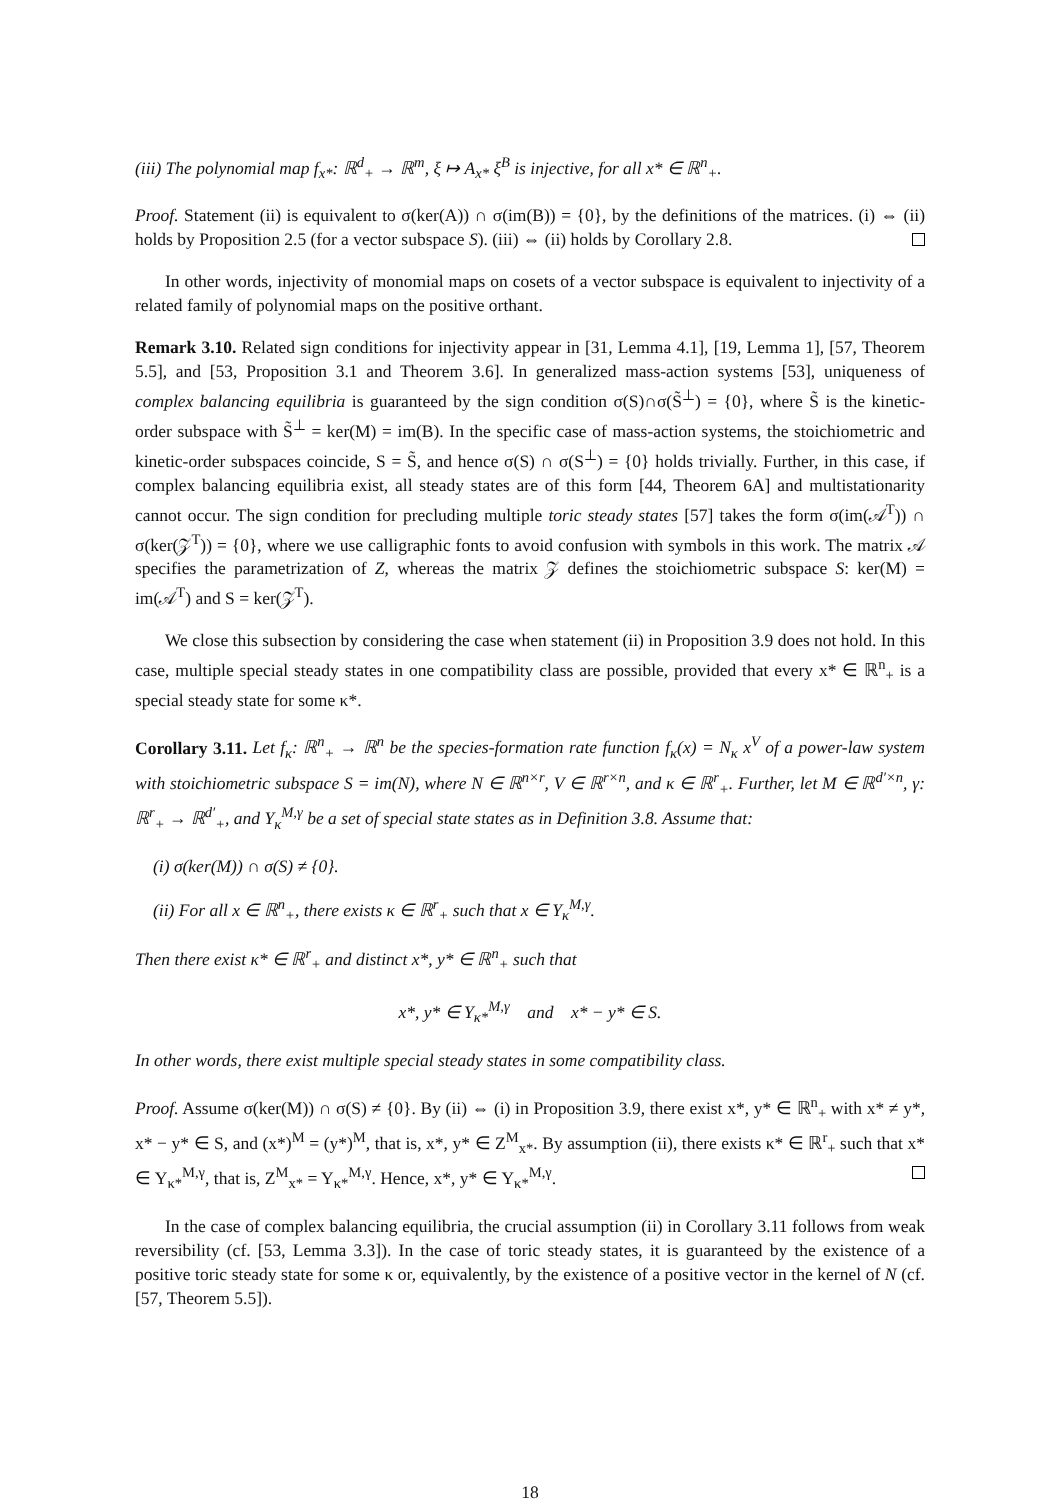(iii) The polynomial map f<sub>x*</sub>: ℝ<sup>d</sup><sub>+</sub> → ℝ<sup>m</sup>, ξ ↦ A<sub>x*</sub> ξ<sup>B</sup> is injective, for all x* ∈ ℝ<sup>n</sup><sub>+</sub>.
Proof. Statement (ii) is equivalent to σ(ker(A)) ∩ σ(im(B)) = {0}, by the definitions of the matrices. (i) ⇔ (ii) holds by Proposition 2.5 (for a vector subspace S). (iii) ⇔ (ii) holds by Corollary 2.8.
In other words, injectivity of monomial maps on cosets of a vector subspace is equivalent to injectivity of a related family of polynomial maps on the positive orthant.
Remark 3.10. Related sign conditions for injectivity appear in [31, Lemma 4.1], [19, Lemma 1], [57, Theorem 5.5], and [53, Proposition 3.1 and Theorem 3.6]. In generalized mass-action systems [53], uniqueness of complex balancing equilibria is guaranteed by the sign condition σ(S)∩σ(S̃<sup>⊥</sup>) = {0}, where S̃ is the kinetic-order subspace with S̃<sup>⊥</sup> = ker(M) = im(B). In the specific case of mass-action systems, the stoichiometric and kinetic-order subspaces coincide, S = S̃, and hence σ(S) ∩ σ(S<sup>⊥</sup>) = {0} holds trivially. Further, in this case, if complex balancing equilibria exist, all steady states are of this form [44, Theorem 6A] and multistationarity cannot occur. The sign condition for precluding multiple toric steady states [57] takes the form σ(im(𝒜<sup>T</sup>)) ∩ σ(ker(𝒵<sup>T</sup>)) = {0}, where we use calligraphic fonts to avoid confusion with symbols in this work. The matrix 𝒜 specifies the parametrization of Z, whereas the matrix 𝒵 defines the stoichiometric subspace S: ker(M) = im(𝒜<sup>T</sup>) and S = ker(𝒵<sup>T</sup>).
We close this subsection by considering the case when statement (ii) in Proposition 3.9 does not hold. In this case, multiple special steady states in one compatibility class are possible, provided that every x* ∈ ℝ<sup>n</sup><sub>+</sub> is a special steady state for some κ*.
Corollary 3.11. Let f<sub>κ</sub>: ℝ<sup>n</sup><sub>+</sub> → ℝ<sup>n</sup> be the species-formation rate function f<sub>κ</sub>(x) = N<sub>κ</sub> x<sup>V</sup> of a power-law system with stoichiometric subspace S = im(N), where N ∈ ℝ<sup>n×r</sup>, V ∈ ℝ<sup>r×n</sup>, and κ ∈ ℝ<sup>r</sup><sub>+</sub>. Further, let M ∈ ℝ<sup>d′×n</sup>, γ: ℝ<sup>r</sup><sub>+</sub> → ℝ<sup>d′</sup><sub>+</sub>, and Y<sub>κ</sub><sup>M,γ</sup> be a set of special state states as in Definition 3.8. Assume that:
(i) σ(ker(M)) ∩ σ(S) ≠ {0}.
(ii) For all x ∈ ℝ<sup>n</sup><sub>+</sub>, there exists κ ∈ ℝ<sup>r</sup><sub>+</sub> such that x ∈ Y<sub>κ</sub><sup>M,γ</sup>.
Then there exist κ* ∈ ℝ<sup>r</sup><sub>+</sub> and distinct x*, y* ∈ ℝ<sup>n</sup><sub>+</sub> such that
x*, y* ∈ Y<sub>κ*</sub><sup>M,γ</sup> and x* − y* ∈ S.
In other words, there exist multiple special steady states in some compatibility class.
Proof. Assume σ(ker(M)) ∩ σ(S) ≠ {0}. By (ii) ⇔ (i) in Proposition 3.9, there exist x*, y* ∈ ℝ<sup>n</sup><sub>+</sub> with x* ≠ y*, x* − y* ∈ S, and (x*)<sup>M</sup> = (y*)<sup>M</sup>, that is, x*, y* ∈ Z<sup>M</sup><sub>x*</sub>. By assumption (ii), there exists κ* ∈ ℝ<sup>r</sup><sub>+</sub> such that x* ∈ Y<sub>κ*</sub><sup>M,γ</sup>, that is, Z<sup>M</sup><sub>x*</sub> = Y<sub>κ*</sub><sup>M,γ</sup>. Hence, x*, y* ∈ Y<sub>κ*</sub><sup>M,γ</sup>.
In the case of complex balancing equilibria, the crucial assumption (ii) in Corollary 3.11 follows from weak reversibility (cf. [53, Lemma 3.3]). In the case of toric steady states, it is guaranteed by the existence of a positive toric steady state for some κ or, equivalently, by the existence of a positive vector in the kernel of N (cf. [57, Theorem 5.5]).
18